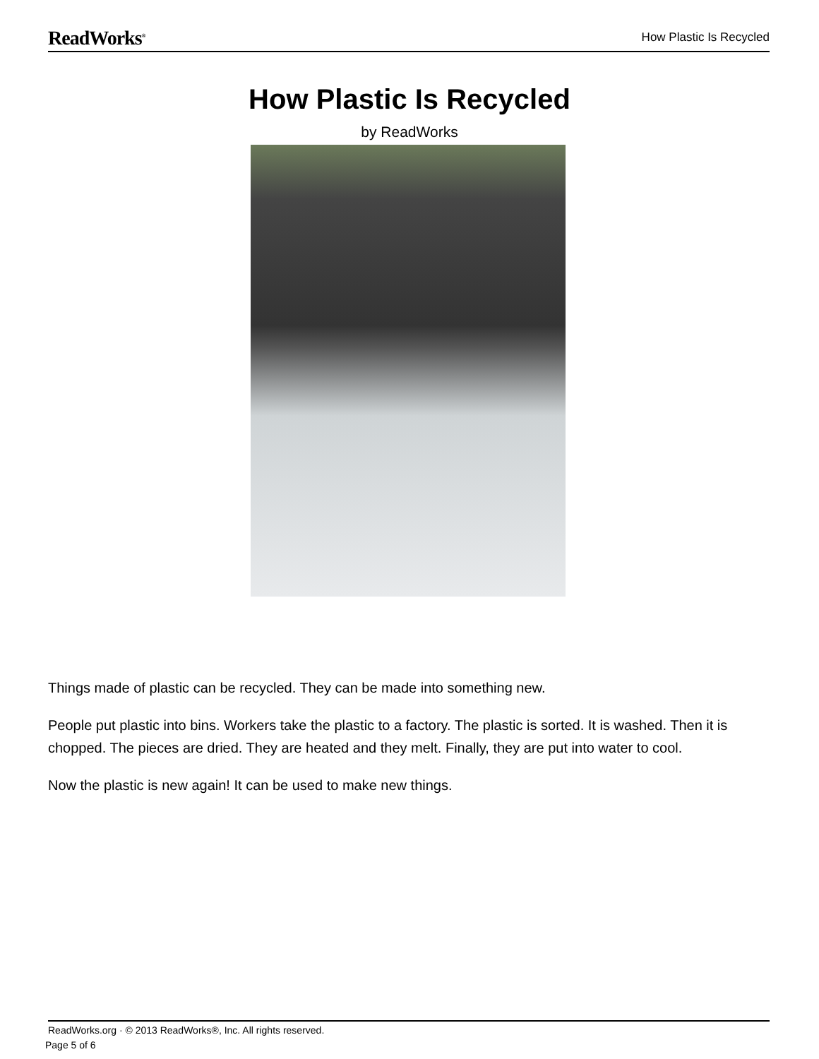ReadWorks<sup>®</sup> How Plastic Is Recycled
How Plastic Is Recycled
by ReadWorks
Things made of plastic can be recycled. They can be made into something new.
People put plastic into bins. Workers take the plastic to a factory. The plastic is sorted. It is washed. Then it is chopped. The pieces are dried. They are heated and they melt. Finally, they are put into water to cool.
Now the plastic is new again! It can be used to make new things.
ReadWorks.org · © 2013 ReadWorks®, Inc. All rights reserved.
Page 5 of 6